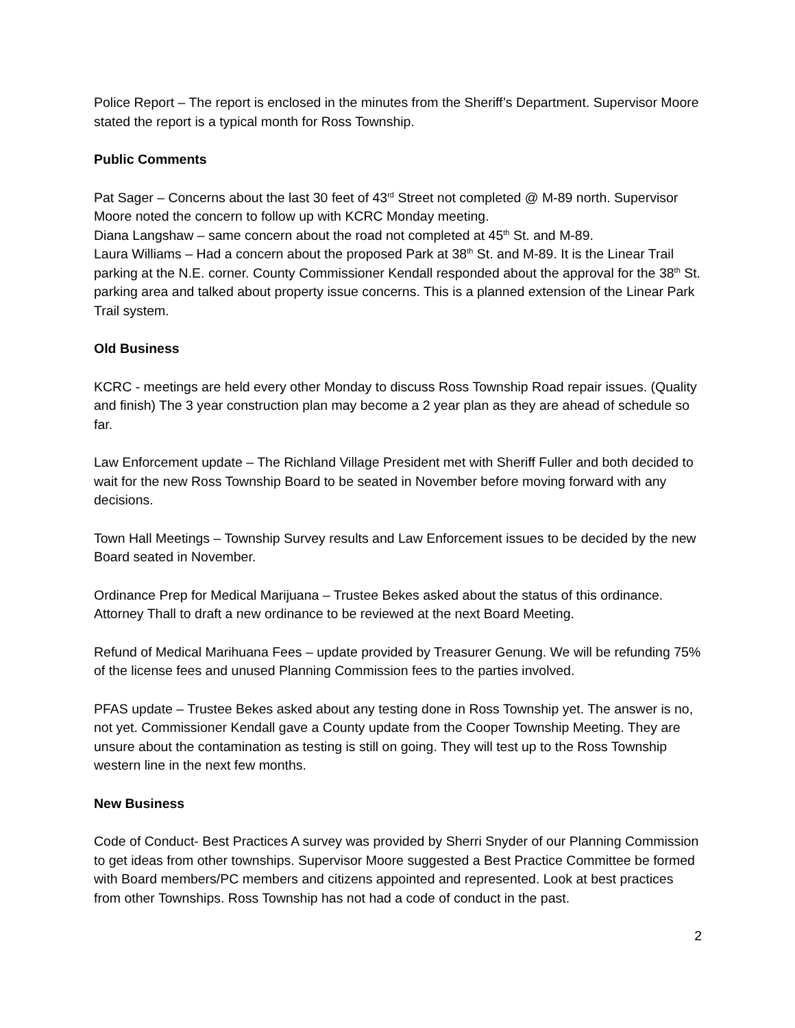Police Report – The report is enclosed in the minutes from the Sheriff’s Department. Supervisor Moore stated the report is a typical month for Ross Township.
Public Comments
Pat Sager – Concerns about the last 30 feet of 43<sup>rd</sup> Street not completed @ M-89 north. Supervisor Moore noted the concern to follow up with KCRC Monday meeting.
Diana Langshaw – same concern about the road not completed at 45<sup>th</sup> St. and M-89.
Laura Williams – Had a concern about the proposed Park at 38<sup>th</sup> St. and M-89. It is the Linear Trail parking at the N.E. corner. County Commissioner Kendall responded about the approval for the 38<sup>th</sup> St. parking area and talked about property issue concerns. This is a planned extension of the Linear Park Trail system.
Old Business
KCRC - meetings are held every other Monday to discuss Ross Township Road repair issues. (Quality and finish) The 3 year construction plan may become a 2 year plan as they are ahead of schedule so far.
Law Enforcement update – The Richland Village President met with Sheriff Fuller and both decided to wait for the new Ross Township Board to be seated in November before moving forward with any decisions.
Town Hall Meetings – Township Survey results and Law Enforcement issues to be decided by the new Board seated in November.
Ordinance Prep for Medical Marijuana – Trustee Bekes asked about the status of this ordinance. Attorney Thall to draft a new ordinance to be reviewed at the next Board Meeting.
Refund of Medical Marihuana Fees – update provided by Treasurer Genung. We will be refunding 75% of the license fees and unused Planning Commission fees to the parties involved.
PFAS update – Trustee Bekes asked about any testing done in Ross Township yet. The answer is no, not yet. Commissioner Kendall gave a County update from the Cooper Township Meeting. They are unsure about the contamination as testing is still on going. They will test up to the Ross Township western line in the next few months.
New Business
Code of Conduct- Best Practices A survey was provided by Sherri Snyder of our Planning Commission to get ideas from other townships. Supervisor Moore suggested a Best Practice Committee be formed with Board members/PC members and citizens appointed and represented. Look at best practices from other Townships. Ross Township has not had a code of conduct in the past.
2